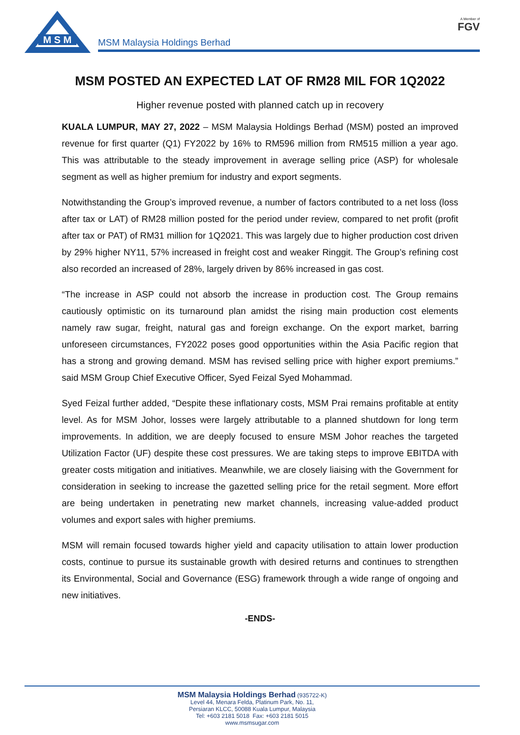M S M
MSM Malaysia Holdings Berhad
A Member of
FGV
MSM POSTED AN EXPECTED LAT OF RM28 MIL FOR 1Q2022
Higher revenue posted with planned catch up in recovery
KUALA LUMPUR, MAY 27, 2022 – MSM Malaysia Holdings Berhad (MSM) posted an improved revenue for first quarter (Q1) FY2022 by 16% to RM596 million from RM515 million a year ago. This was attributable to the steady improvement in average selling price (ASP) for wholesale segment as well as higher premium for industry and export segments.
Notwithstanding the Group’s improved revenue, a number of factors contributed to a net loss (loss after tax or LAT) of RM28 million posted for the period under review, compared to net profit (profit after tax or PAT) of RM31 million for 1Q2021. This was largely due to higher production cost driven by 29% higher NY11, 57% increased in freight cost and weaker Ringgit. The Group’s refining cost also recorded an increased of 28%, largely driven by 86% increased in gas cost.
“The increase in ASP could not absorb the increase in production cost. The Group remains cautiously optimistic on its turnaround plan amidst the rising main production cost elements namely raw sugar, freight, natural gas and foreign exchange. On the export market, barring unforeseen circumstances, FY2022 poses good opportunities within the Asia Pacific region that has a strong and growing demand. MSM has revised selling price with higher export premiums.” said MSM Group Chief Executive Officer, Syed Feizal Syed Mohammad.
Syed Feizal further added, “Despite these inflationary costs, MSM Prai remains profitable at entity level. As for MSM Johor, losses were largely attributable to a planned shutdown for long term improvements. In addition, we are deeply focused to ensure MSM Johor reaches the targeted Utilization Factor (UF) despite these cost pressures. We are taking steps to improve EBITDA with greater costs mitigation and initiatives. Meanwhile, we are closely liaising with the Government for consideration in seeking to increase the gazetted selling price for the retail segment. More effort are being undertaken in penetrating new market channels, increasing value-added product volumes and export sales with higher premiums.
MSM will remain focused towards higher yield and capacity utilisation to attain lower production costs, continue to pursue its sustainable growth with desired returns and continues to strengthen its Environmental, Social and Governance (ESG) framework through a wide range of ongoing and new initiatives.
-ENDS-
MSM Malaysia Holdings Berhad (935722-K)
Level 44, Menara Felda, Platinum Park, No. 11,
Persiaran KLCC, 50088 Kuala Lumpur, Malaysia
Tel: +603 2181 5018 Fax: +603 2181 5015
www.msmsugar.com